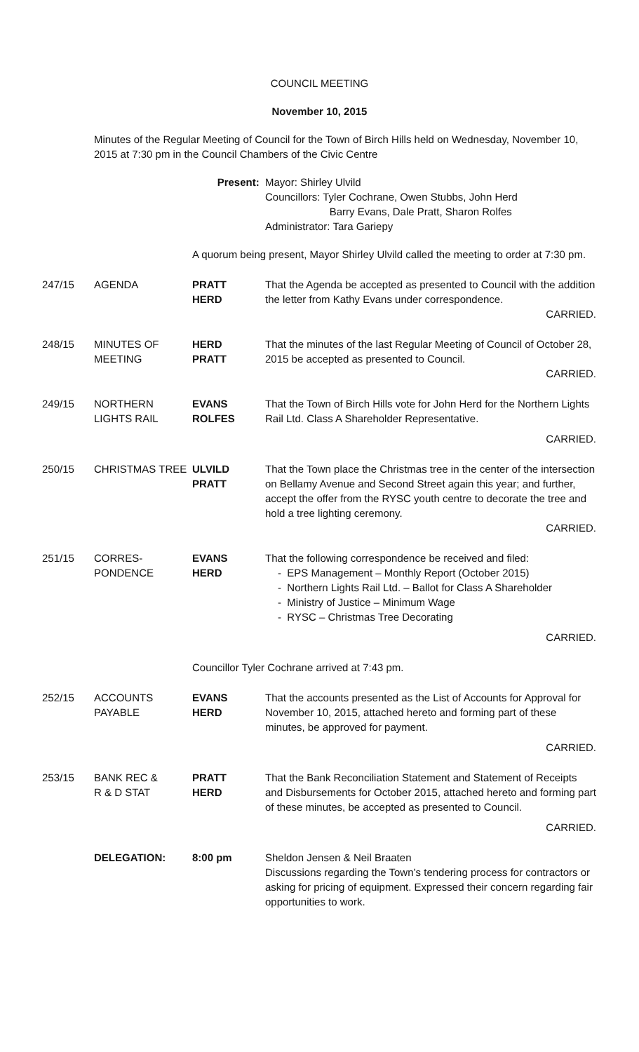COUNCIL MEETING
November 10, 2015
Minutes of the Regular Meeting of Council for the Town of Birch Hills held on Wednesday, November 10, 2015 at 7:30 pm in the Council Chambers of the Civic Centre
| | | Present: | Mayor: Shirley Ulvild Councillors: Tyler Cochrane, Owen Stubbs, John Herd Barry Evans, Dale Pratt, Sharon Rolfes Administrator: Tara Gariepy |
| | | A quorum being present, Mayor Shirley Ulvild called the meeting to order at 7:30 pm. | |
| 247/15 | AGENDA | PRATT HERD | That the Agenda be accepted as presented to Council with the addition the letter from Kathy Evans under correspondence. CARRIED. |
| 248/15 | MINUTES OF MEETING | HERD PRATT | That the minutes of the last Regular Meeting of Council of October 28, 2015 be accepted as presented to Council. CARRIED. |
| 249/15 | NORTHERN LIGHTS RAIL | EVANS ROLFES | That the Town of Birch Hills vote for John Herd for the Northern Lights Rail Ltd. Class A Shareholder Representative. CARRIED. |
| 250/15 | CHRISTMAS TREE | ULVILD PRATT | That the Town place the Christmas tree in the center of the intersection on Bellamy Avenue and Second Street again this year; and further, accept the offer from the RYSC youth centre to decorate the tree and hold a tree lighting ceremony. CARRIED. |
| 251/15 | CORRES- PONDENCE | EVANS HERD | That the following correspondence be received and filed: - EPS Management – Monthly Report (October 2015) - Northern Lights Rail Ltd. – Ballot for Class A Shareholder - Ministry of Justice – Minimum Wage - RYSC – Christmas Tree Decorating CARRIED. |
| | | Councillor Tyler Cochrane arrived at 7:43 pm. | |
| 252/15 | ACCOUNTS PAYABLE | EVANS HERD | That the accounts presented as the List of Accounts for Approval for November 10, 2015, attached hereto and forming part of these minutes, be approved for payment. CARRIED. |
| 253/15 | BANK REC & R & D STAT | PRATT HERD | That the Bank Reconciliation Statement and Statement of Receipts and Disbursements for October 2015, attached hereto and forming part of these minutes, be accepted as presented to Council. CARRIED. |
| | DELEGATION: | 8:00 pm | Sheldon Jensen & Neil Braaten Discussions regarding the Town’s tendering process for contractors or asking for pricing of equipment. Expressed their concern regarding fair opportunities to work. |